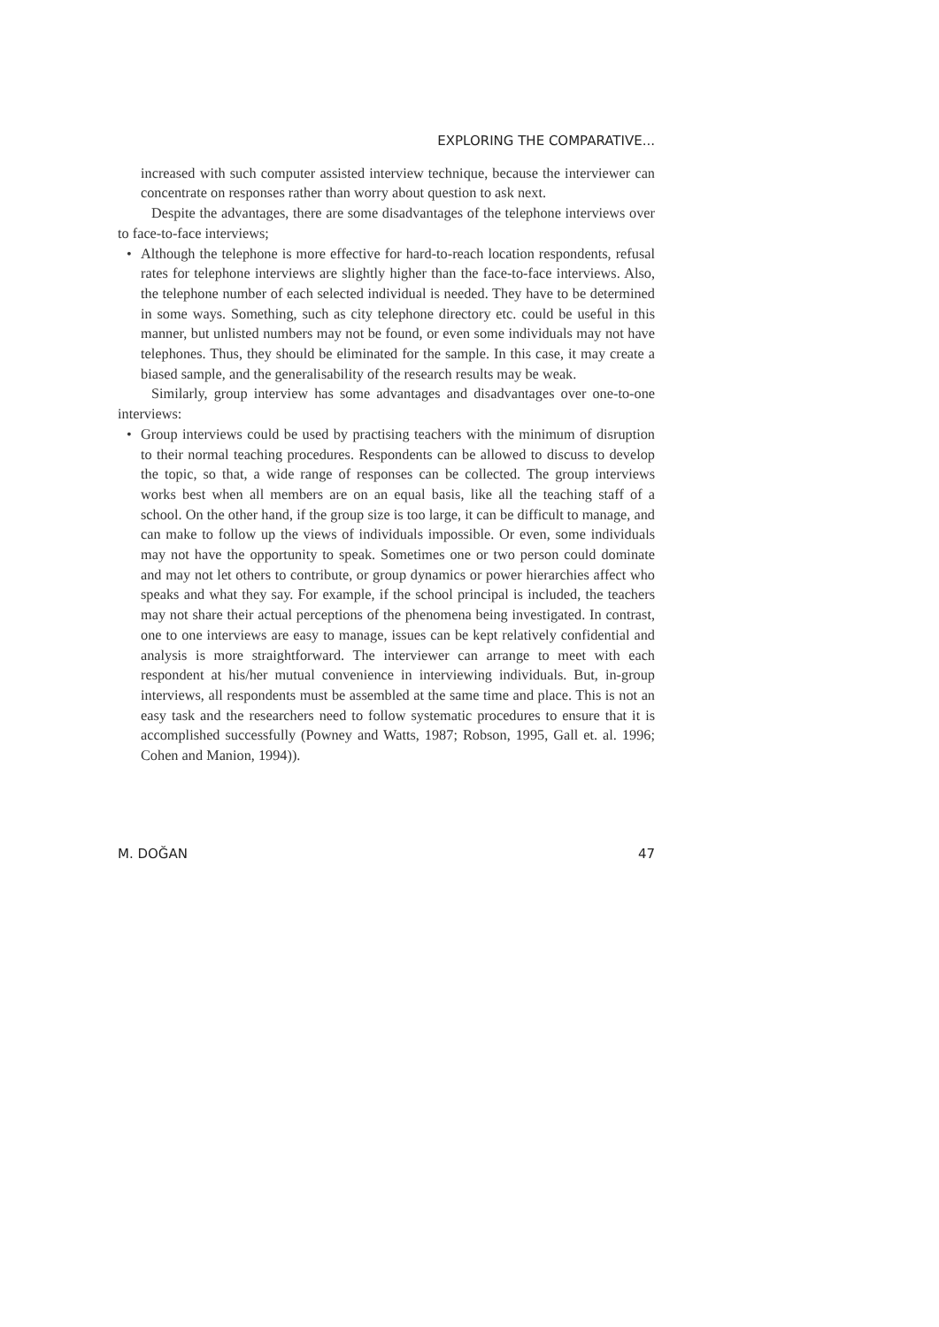EXPLORING THE COMPARATIVE...
increased with such computer assisted interview technique, because the interviewer can concentrate on responses rather than worry about question to ask next.
Despite the advantages, there are some disadvantages of the telephone interviews over to face-to-face interviews;
• Although the telephone is more effective for hard-to-reach location respondents, refusal rates for telephone interviews are slightly higher than the face-to-face interviews. Also, the telephone number of each selected individual is needed. They have to be determined in some ways. Something, such as city telephone directory etc. could be useful in this manner, but unlisted numbers may not be found, or even some individuals may not have telephones. Thus, they should be eliminated for the sample. In this case, it may create a biased sample, and the generalisability of the research results may be weak.
Similarly, group interview has some advantages and disadvantages over one-to-one interviews:
• Group interviews could be used by practising teachers with the minimum of disruption to their normal teaching procedures. Respondents can be allowed to discuss to develop the topic, so that, a wide range of responses can be collected. The group interviews works best when all members are on an equal basis, like all the teaching staff of a school. On the other hand, if the group size is too large, it can be difficult to manage, and can make to follow up the views of individuals impossible. Or even, some individuals may not have the opportunity to speak. Sometimes one or two person could dominate and may not let others to contribute, or group dynamics or power hierarchies affect who speaks and what they say. For example, if the school principal is included, the teachers may not share their actual perceptions of the phenomena being investigated. In contrast, one to one interviews are easy to manage, issues can be kept relatively confidential and analysis is more straightforward. The interviewer can arrange to meet with each respondent at his/her mutual convenience in interviewing individuals. But, in-group interviews, all respondents must be assembled at the same time and place. This is not an easy task and the researchers need to follow systematic procedures to ensure that it is accomplished successfully (Powney and Watts, 1987; Robson, 1995, Gall et. al. 1996; Cohen and Manion, 1994)).
M. DOĞAN 47